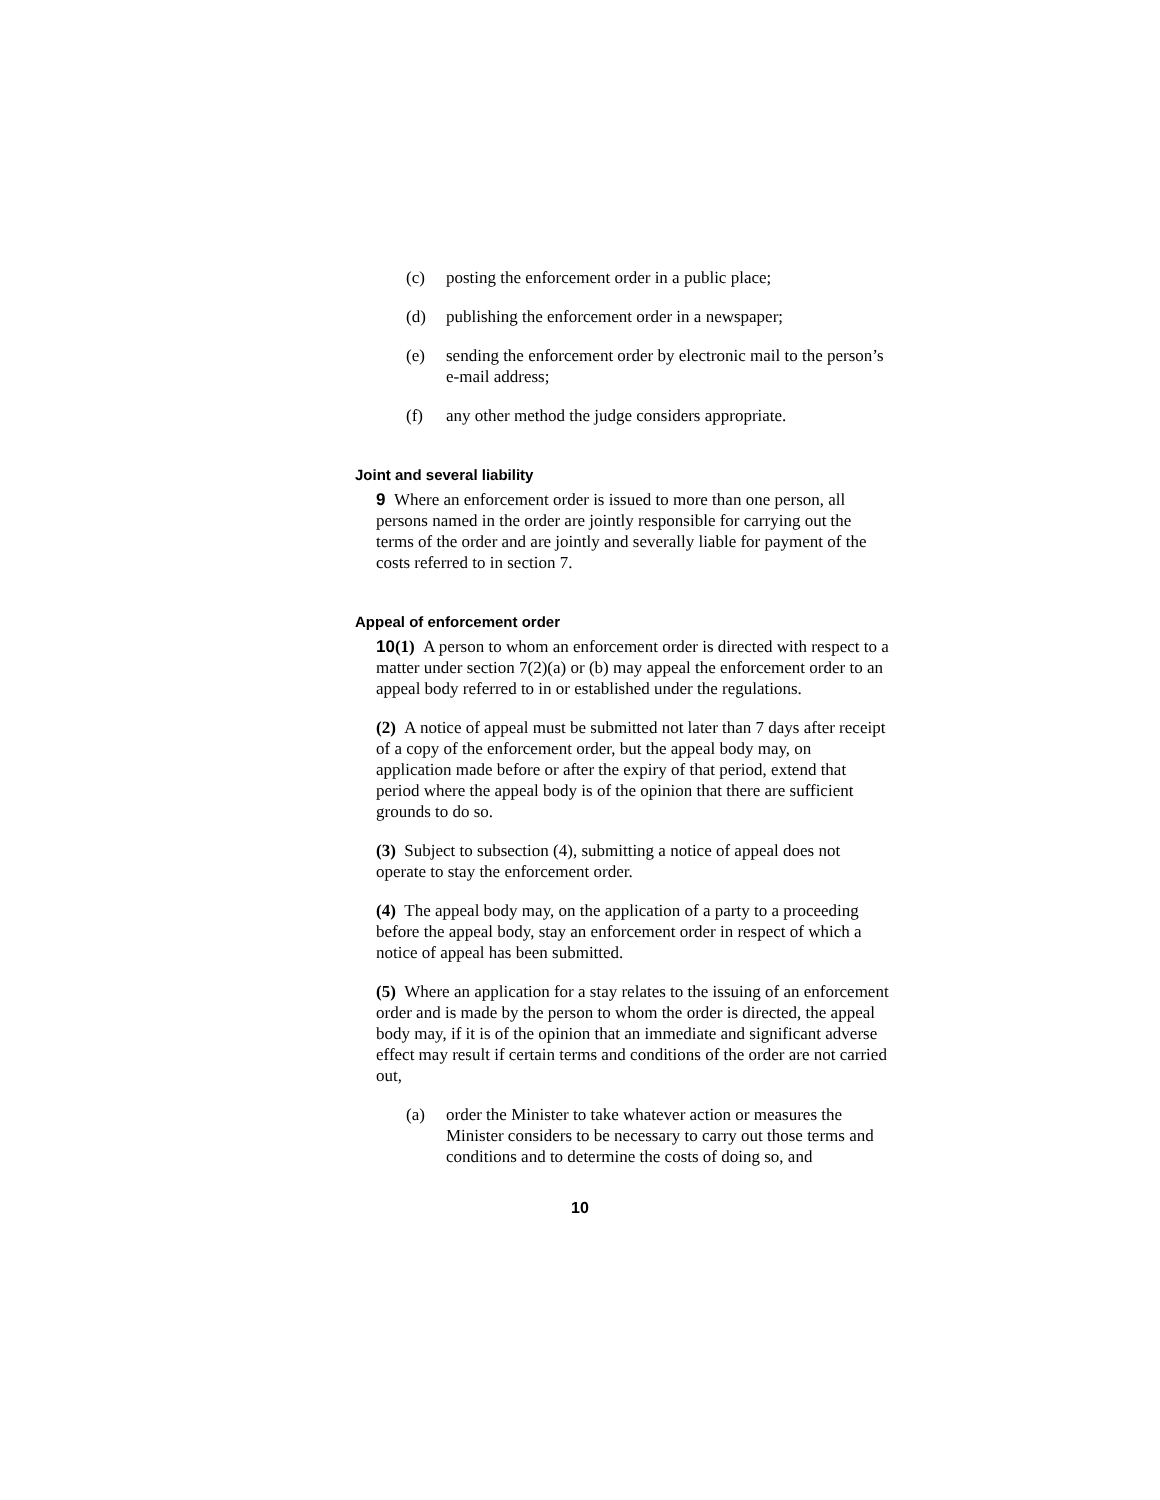(c) posting the enforcement order in a public place;
(d) publishing the enforcement order in a newspaper;
(e) sending the enforcement order by electronic mail to the person’s e-mail address;
(f) any other method the judge considers appropriate.
Joint and several liability
9 Where an enforcement order is issued to more than one person, all persons named in the order are jointly responsible for carrying out the terms of the order and are jointly and severally liable for payment of the costs referred to in section 7.
Appeal of enforcement order
10(1) A person to whom an enforcement order is directed with respect to a matter under section 7(2)(a) or (b) may appeal the enforcement order to an appeal body referred to in or established under the regulations.
(2) A notice of appeal must be submitted not later than 7 days after receipt of a copy of the enforcement order, but the appeal body may, on application made before or after the expiry of that period, extend that period where the appeal body is of the opinion that there are sufficient grounds to do so.
(3) Subject to subsection (4), submitting a notice of appeal does not operate to stay the enforcement order.
(4) The appeal body may, on the application of a party to a proceeding before the appeal body, stay an enforcement order in respect of which a notice of appeal has been submitted.
(5) Where an application for a stay relates to the issuing of an enforcement order and is made by the person to whom the order is directed, the appeal body may, if it is of the opinion that an immediate and significant adverse effect may result if certain terms and conditions of the order are not carried out,
(a) order the Minister to take whatever action or measures the Minister considers to be necessary to carry out those terms and conditions and to determine the costs of doing so, and
10